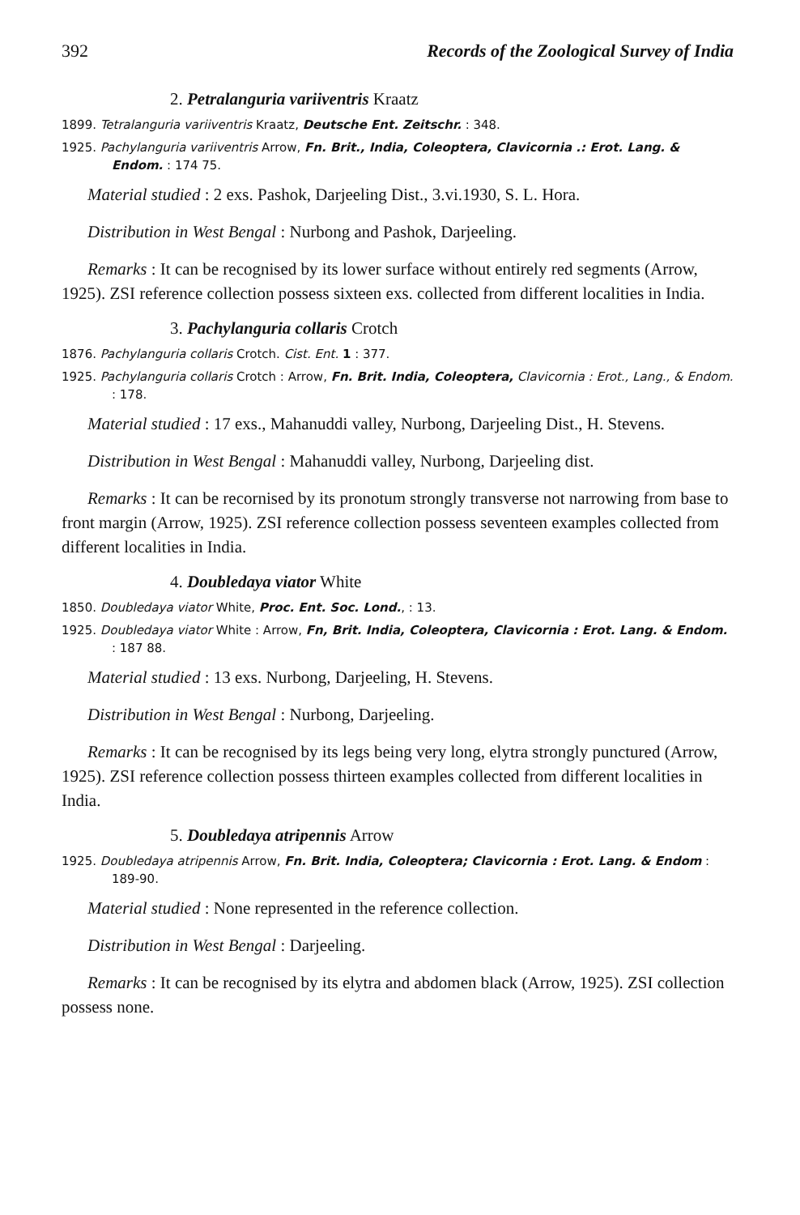392 Records of the Zoological Survey of India
2. Petralanguria variiventris Kraatz
1899. Tetralanguria variiventris Kraatz, Deutsche Ent. Zeitschr. : 348.
1925. Pachylanguria variiventris Arrow, Fn. Brit., India, Coleoptera, Clavicornia .: Erot. Lang. & Endom. : 174 75.
Material studied : 2 exs. Pashok, Darjeeling Dist., 3.vi.1930, S. L. Hora.
Distribution in West Bengal : Nurbong and Pashok, Darjeeling.
Remarks : It can be recognised by its lower surface without entirely red segments (Arrow, 1925). ZSI reference collection possess sixteen exs. collected from different localities in India.
3. Pachylanguria collaris Crotch
1876. Pachylanguria collaris Crotch. Cist. Ent. 1 : 377.
1925. Pachylanguria collaris Crotch : Arrow, Fn. Brit. India, Coleoptera, Clavicornia : Erot., Lang., & Endom. : 178.
Material studied : 17 exs., Mahanuddi valley, Nurbong, Darjeeling Dist., H. Stevens.
Distribution in West Bengal : Mahanuddi valley, Nurbong, Darjeeling dist.
Remarks : It can be recornised by its pronotum strongly transverse not narrowing from base to front margin (Arrow, 1925). ZSI reference collection possess seventeen examples collected from different localities in India.
4. Doubledaya viator White
1850. Doubledaya viator White, Proc. Ent. Soc. Lond., : 13.
1925. Doubledaya viator White : Arrow, Fn, Brit. India, Coleoptera, Clavicornia : Erot. Lang. & Endom. : 187 88.
Material studied : 13 exs. Nurbong, Darjeeling, H. Stevens.
Distribution in West Bengal : Nurbong, Darjeeling.
Remarks : It can be recognised by its legs being very long, elytra strongly punctured (Arrow, 1925). ZSI reference collection possess thirteen examples collected from different localities in India.
5. Doubledaya atripennis Arrow
1925. Doubledaya atripennis Arrow, Fn. Brit. India, Coleoptera; Clavicornia : Erot. Lang. & Endom : 189-90.
Material studied : None represented in the reference collection.
Distribution in West Bengal : Darjeeling.
Remarks : It can be recognised by its elytra and abdomen black (Arrow, 1925). ZSI collection possess none.